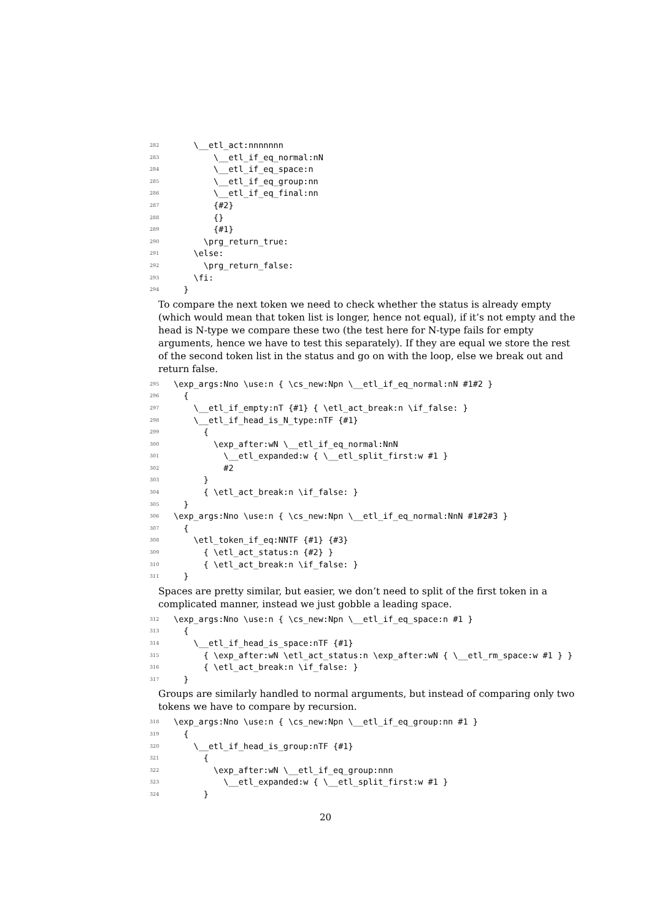282 \__etl_act:nnnnnnn
283 \__etl_if_eq_normal:nN
284 \__etl_if_eq_space:n
285 \__etl_if_eq_group:nn
286 \__etl_if_eq_final:nn
287 {#2}
288 {}
289 {#1}
290 \prg_return_true:
291 \else:
292 \prg_return_false:
293 \fi:
294 }
To compare the next token we need to check whether the status is already empty (which would mean that token list is longer, hence not equal), if it’s not empty and the head is N-type we compare these two (the test here for N-type fails for empty arguments, hence we have to test this separately). If they are equal we store the rest of the second token list in the status and go on with the loop, else we break out and return false.
295 \exp_args:Nno \use:n { \cs_new:Npn \__etl_if_eq_normal:nN #1#2 }
296 {
297 \__etl_if_empty:nT {#1} { \etl_act_break:n \if_false: }
298 \__etl_if_head_is_N_type:nTF {#1}
299 {
300 \exp_after:wN \__etl_if_eq_normal:NnN
301 \__etl_expanded:w { \__etl_split_first:w #1 }
302 #2
303 }
304 { \etl_act_break:n \if_false: }
305 }
306 \exp_args:Nno \use:n { \cs_new:Npn \__etl_if_eq_normal:NnN #1#2#3 }
307 {
308 \etl_token_if_eq:NNTF {#1} {#3}
309 { \etl_act_status:n {#2} }
310 { \etl_act_break:n \if_false: }
311 }
Spaces are pretty similar, but easier, we don’t need to split of the first token in a complicated manner, instead we just gobble a leading space.
312 \exp_args:Nno \use:n { \cs_new:Npn \__etl_if_eq_space:n #1 }
313 {
314 \__etl_if_head_is_space:nTF {#1}
315 { \exp_after:wN \etl_act_status:n \exp_after:wN { \__etl_rm_space:w #1 } }
316 { \etl_act_break:n \if_false: }
317 }
Groups are similarly handled to normal arguments, but instead of comparing only two tokens we have to compare by recursion.
318 \exp_args:Nno \use:n { \cs_new:Npn \__etl_if_eq_group:nn #1 }
319 {
320 \__etl_if_head_is_group:nTF {#1}
321 {
322 \exp_after:wN \__etl_if_eq_group:nnn
323 \__etl_expanded:w { \__etl_split_first:w #1 }
324 }
20